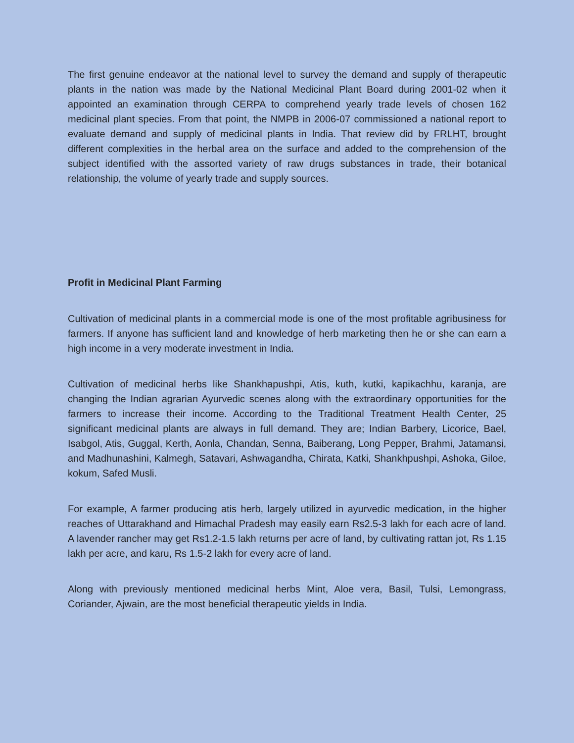The first genuine endeavor at the national level to survey the demand and supply of therapeutic plants in the nation was made by the National Medicinal Plant Board during 2001-02 when it appointed an examination through CERPA to comprehend yearly trade levels of chosen 162 medicinal plant species. From that point, the NMPB in 2006-07 commissioned a national report to evaluate demand and supply of medicinal plants in India. That review did by FRLHT, brought different complexities in the herbal area on the surface and added to the comprehension of the subject identified with the assorted variety of raw drugs substances in trade, their botanical relationship, the volume of yearly trade and supply sources.
Profit in Medicinal Plant Farming
Cultivation of medicinal plants in a commercial mode is one of the most profitable agribusiness for farmers. If anyone has sufficient land and knowledge of herb marketing then he or she can earn a high income in a very moderate investment in India.
Cultivation of medicinal herbs like Shankhapushpi, Atis, kuth, kutki, kapikachhu, karanja, are changing the Indian agrarian Ayurvedic scenes along with the extraordinary opportunities for the farmers to increase their income. According to the Traditional Treatment Health Center, 25 significant medicinal plants are always in full demand. They are; Indian Barbery, Licorice, Bael, Isabgol, Atis, Guggal, Kerth, Aonla, Chandan, Senna, Baiberang, Long Pepper, Brahmi, Jatamansi, and Madhunashini, Kalmegh, Satavari, Ashwagandha, Chirata, Katki, Shankhpushpi, Ashoka, Giloe, kokum, Safed Musli.
For example, A farmer producing atis herb, largely utilized in ayurvedic medication, in the higher reaches of Uttarakhand and Himachal Pradesh may easily earn Rs2.5-3 lakh for each acre of land. A lavender rancher may get Rs1.2-1.5 lakh returns per acre of land, by cultivating rattan jot, Rs 1.15 lakh per acre, and karu, Rs 1.5-2 lakh for every acre of land.
Along with previously mentioned medicinal herbs Mint, Aloe vera, Basil, Tulsi, Lemongrass, Coriander, Ajwain, are the most beneficial therapeutic yields in India.